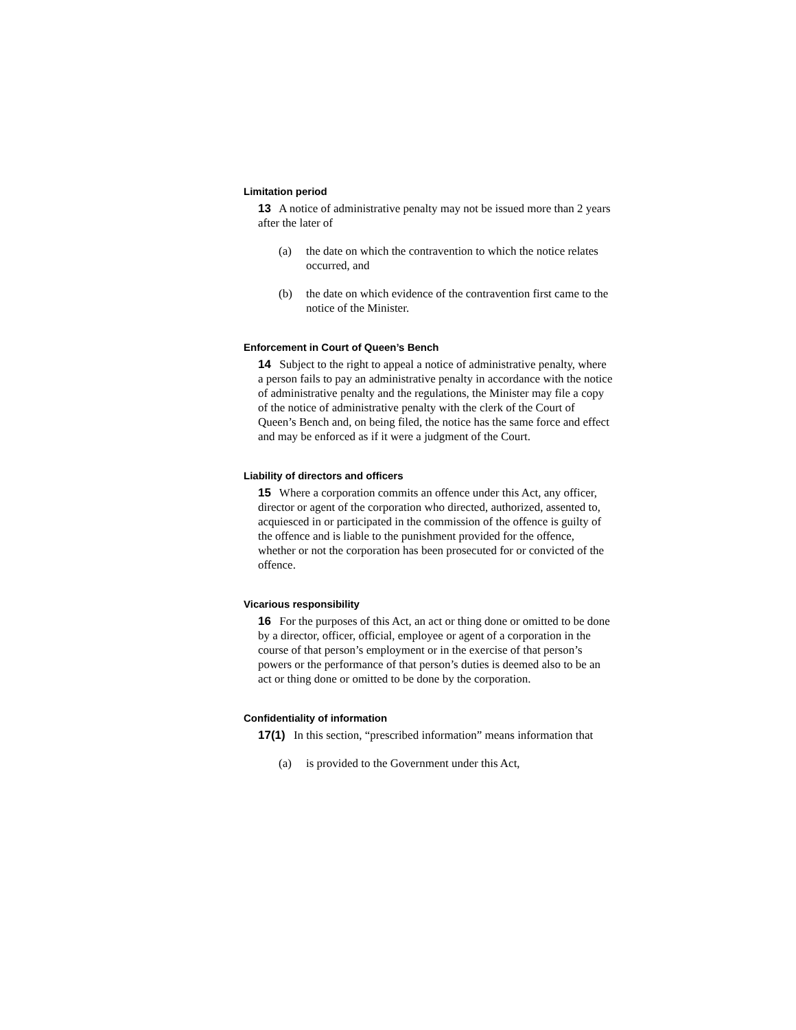Limitation period
13 A notice of administrative penalty may not be issued more than 2 years after the later of
(a) the date on which the contravention to which the notice relates occurred, and
(b) the date on which evidence of the contravention first came to the notice of the Minister.
Enforcement in Court of Queen’s Bench
14 Subject to the right to appeal a notice of administrative penalty, where a person fails to pay an administrative penalty in accordance with the notice of administrative penalty and the regulations, the Minister may file a copy of the notice of administrative penalty with the clerk of the Court of Queen’s Bench and, on being filed, the notice has the same force and effect and may be enforced as if it were a judgment of the Court.
Liability of directors and officers
15 Where a corporation commits an offence under this Act, any officer, director or agent of the corporation who directed, authorized, assented to, acquiesced in or participated in the commission of the offence is guilty of the offence and is liable to the punishment provided for the offence, whether or not the corporation has been prosecuted for or convicted of the offence.
Vicarious responsibility
16 For the purposes of this Act, an act or thing done or omitted to be done by a director, officer, official, employee or agent of a corporation in the course of that person’s employment or in the exercise of that person’s powers or the performance of that person’s duties is deemed also to be an act or thing done or omitted to be done by the corporation.
Confidentiality of information
17(1) In this section, “prescribed information” means information that
(a) is provided to the Government under this Act,